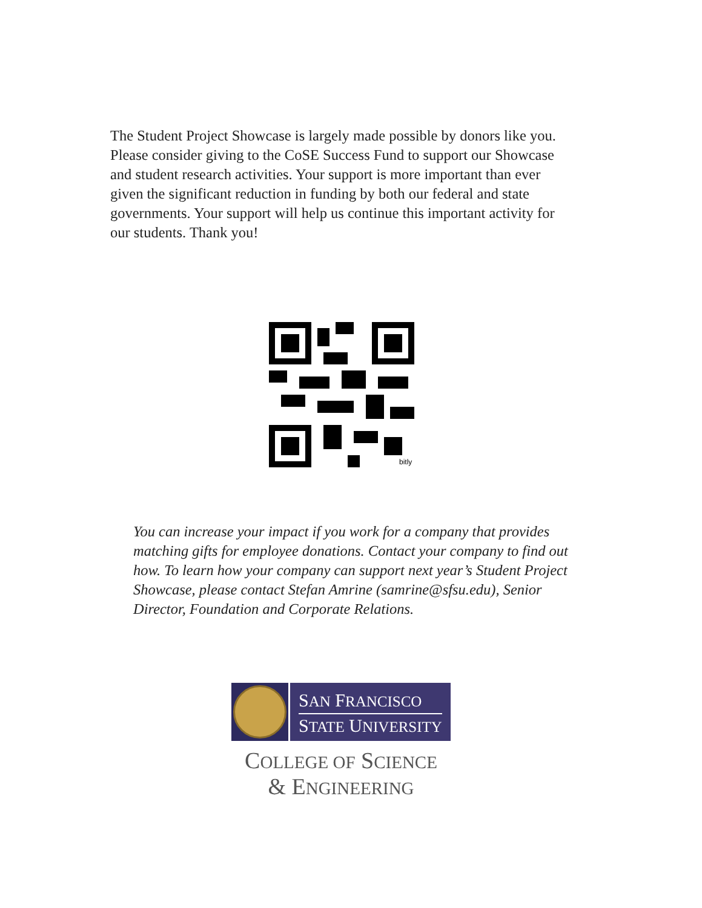The Student Project Showcase is largely made possible by donors like you. Please consider giving to the CoSE Success Fund to support our Showcase and student research activities. Your support is more important than ever given the significant reduction in funding by both our federal and state governments. Your support will help us continue this important activity for our students. Thank you!
bitly
You can increase your impact if you work for a company that provides matching gifts for employee donations. Contact your company to find out how. To learn how your company can support next year’s Student Project Showcase, please contact Stefan Amrine (samrine@sfsu.edu), Senior Director, Foundation and Corporate Relations.
SAN FRANCISCO
STATE UNIVERSITY
COLLEGE OF SCIENCE
& ENGINEERING